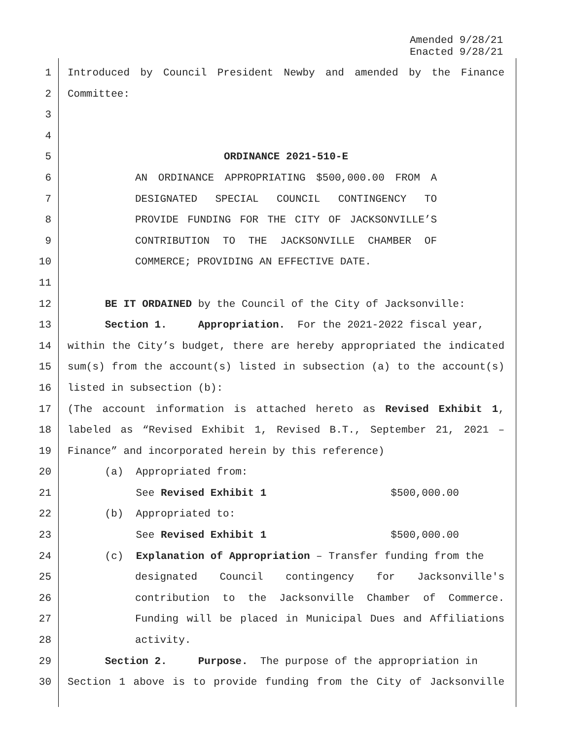Amended 9/28/21
Enacted 9/28/21
1 Introduced by Council President Newby and amended by the Finance
2 Committee:
3
4
5 ORDINANCE 2021-510-E
6 AN ORDINANCE APPROPRIATING $500,000.00 FROM A
7 DESIGNATED SPECIAL COUNCIL CONTINGENCY TO
8 PROVIDE FUNDING FOR THE CITY OF JACKSONVILLE’S
9 CONTRIBUTION TO THE JACKSONVILLE CHAMBER OF
10 COMMERCE; PROVIDING AN EFFECTIVE DATE.
11
12 BE IT ORDAINED by the Council of the City of Jacksonville:
13 Section 1. Appropriation. For the 2021-2022 fiscal year,
14 within the City’s budget, there are hereby appropriated the indicated
15 sum(s) from the account(s) listed in subsection (a) to the account(s)
16 listed in subsection (b):
17 (The account information is attached hereto as Revised Exhibit 1,
18 labeled as “Revised Exhibit 1, Revised B.T., September 21, 2021 –
19 Finance” and incorporated herein by this reference)
20 (a) Appropriated from:
21 See Revised Exhibit 1 $500,000.00
22 (b) Appropriated to:
23 See Revised Exhibit 1 $500,000.00
24 (c) Explanation of Appropriation – Transfer funding from the
25 designated Council contingency for Jacksonville's
26 contribution to the Jacksonville Chamber of Commerce.
27 Funding will be placed in Municipal Dues and Affiliations
28 activity.
29 Section 2. Purpose. The purpose of the appropriation in
30 Section 1 above is to provide funding from the City of Jacksonville